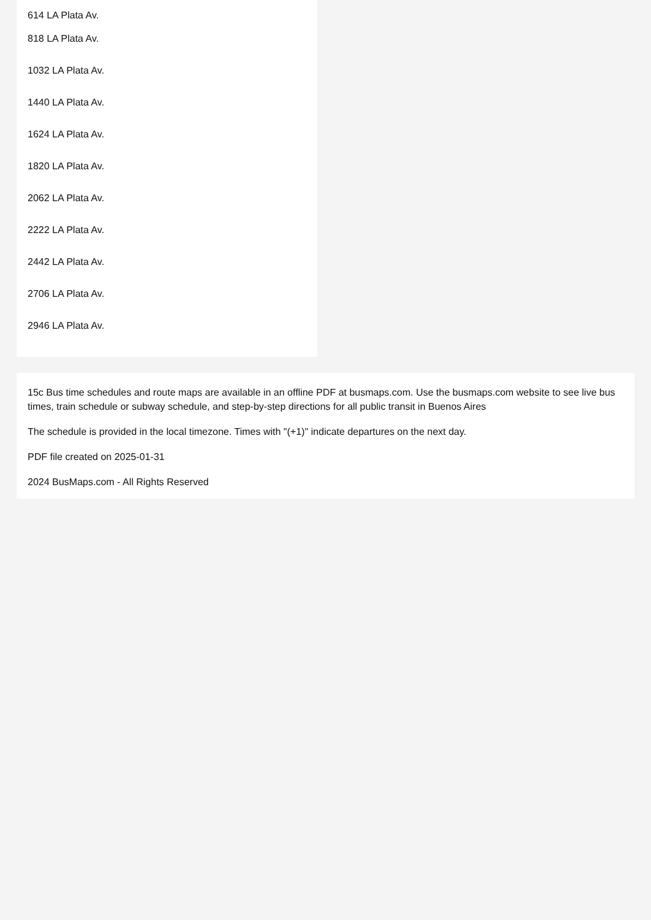614 LA Plata Av.
818 LA Plata Av.
1032 LA Plata Av.
1440 LA Plata Av.
1624 LA Plata Av.
1820 LA Plata Av.
2062 LA Plata Av.
2222 LA Plata Av.
2442 LA Plata Av.
2706 LA Plata Av.
2946 LA Plata Av.
15c Bus time schedules and route maps are available in an offline PDF at busmaps.com. Use the busmaps.com website to see live bus times, train schedule or subway schedule, and step-by-step directions for all public transit in Buenos Aires
The schedule is provided in the local timezone. Times with "(+1)" indicate departures on the next day.
PDF file created on 2025-01-31
2024 BusMaps.com - All Rights Reserved